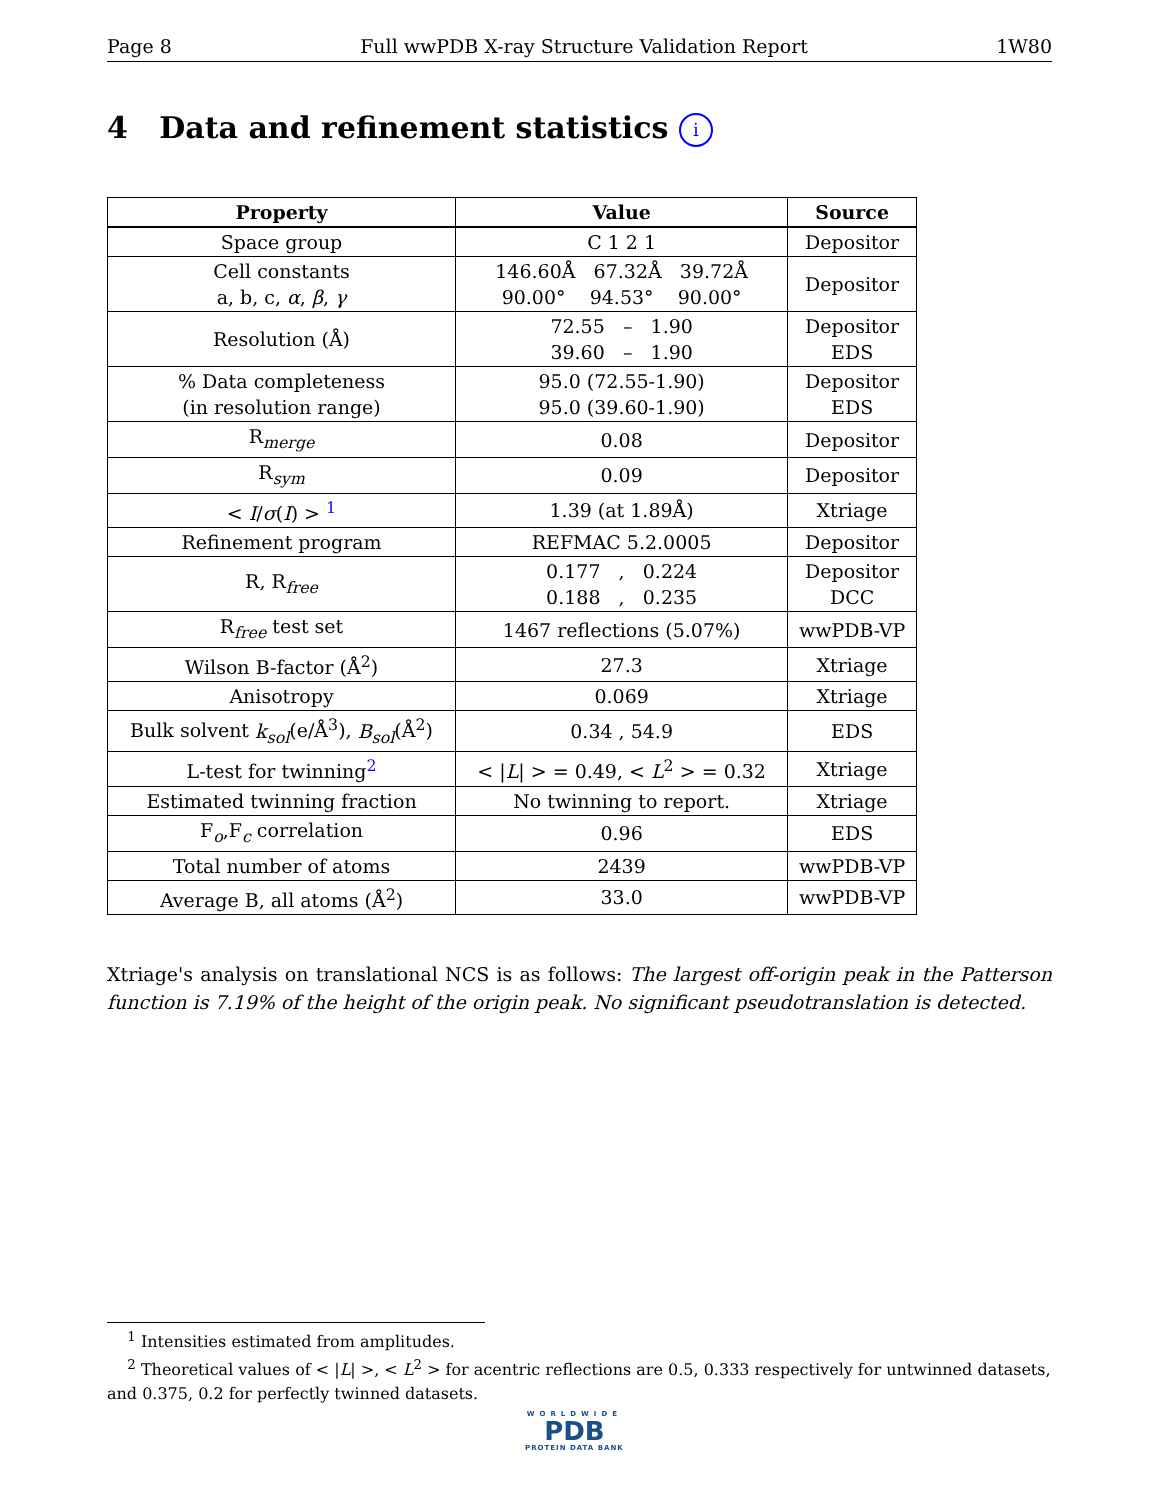Page 8 Full wwPDB X-ray Structure Validation Report 1W80
4 Data and refinement statistics i
| Property | Value | Source |
| --- | --- | --- |
| Space group | C 1 2 1 | Depositor |
| Cell constants a, b, c, α , β , γ | 146.60Å 67.32Å 39.72Å 90.00° 94.53° 90.00° | Depositor |
| Resolution (Å) | 72.55 – 1.90 39.60 – 1.90 | Depositor EDS |
| % Data completeness (in resolution range) | 95.0 (72.55-1.90) 95.0 (39.60-1.90) | Depositor EDS |
| R<sub>merge</sub> | 0.08 | Depositor |
| R<sub>sym</sub> | 0.09 | Depositor |
| < I / σ ( I ) > <sup>1</sup> | 1.39 (at 1.89Å) | Xtriage |
| Refinement program | REFMAC 5.2.0005 | Depositor |
| R, R<sub>free</sub> | 0.177 , 0.224 0.188 , 0.235 | Depositor DCC |
| R<sub>free</sub> test set | 1467 reflections (5.07%) | wwPDB-VP |
| Wilson B-factor (Å<sup>2</sup>) | 27.3 | Xtriage |
| Anisotropy | 0.069 | Xtriage |
| Bulk solvent k<sub>sol</sub> (e/Å<sup>3</sup>), B<sub>sol</sub> (Å<sup>2</sup>) | 0.34 , 54.9 | EDS |
| L-test for twinning<sup>2</sup> | < / L / > = 0.49, < L<sup>2</sup> > = 0.32 | Xtriage |
| Estimated twinning fraction | No twinning to report. | Xtriage |
| F<sub>o</sub>,F<sub>c</sub> correlation | 0.96 | EDS |
| Total number of atoms | 2439 | wwPDB-VP |
| Average B, all atoms (Å<sup>2</sup>) | 33.0 | wwPDB-VP |
Xtriage's analysis on translational NCS is as follows: The largest off-origin peak in the Patterson function is 7.19% of the height of the origin peak. No significant pseudotranslation is detected.
<sup>1</sup> Intensities estimated from amplitudes.
<sup>2</sup> Theoretical values of < |L| >, < L<sup>2</sup> > for acentric reflections are 0.5, 0.333 respectively for untwinned datasets, and 0.375, 0.2 for perfectly twinned datasets.
WORLDWIDE
PDB
PROTEIN DATA BANK